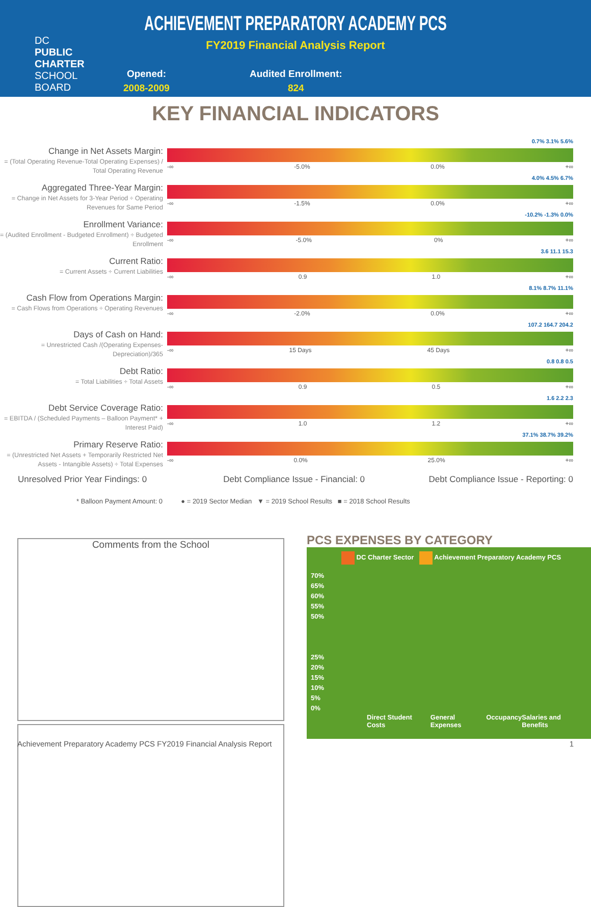DC
PUBLIC
CHARTER
SCHOOL
BOARD
ACHIEVEMENT PREPARATORY ACADEMY PCS
FY2019 Financial Analysis Report
Opened:
2008-2009
Audited Enrollment:
824
KEY FINANCIAL INDICATORS
Change in Net Assets Margin:
= (Total Operating Revenue-Total Operating Expenses) / Total Operating Revenue
0.7% 3.1% 5.6%
-∞ -5.0% 0.0% +∞
Aggregated Three-Year Margin:
= Change in Net Assets for 3-Year Period ÷ Operating Revenues for Same Period
4.0% 4.5% 6.7%
-∞ -1.5% 0.0% +∞
Enrollment Variance:
= (Audited Enrollment - Budgeted Enrollment) ÷ Budgeted Enrollment
-10.2% -1.3% 0.0%
-∞ -5.0% 0% +∞
Current Ratio:
= Current Assets ÷ Current Liabilities
3.6 11.1 15.3
-∞ 0.9 1.0 +∞
Cash Flow from Operations Margin:
= Cash Flows from Operations ÷ Operating Revenues
8.1% 8.7% 11.1%
-∞ -2.0% 0.0% +∞
Days of Cash on Hand:
= Unrestricted Cash /(Operating Expenses-Depreciation)/365
107.2 164.7 204.2
-∞ 15 Days 45 Days +∞
Debt Ratio:
= Total Liabilities ÷ Total Assets
0.8 0.8 0.5
-∞ 0.9 0.5 +∞
Debt Service Coverage Ratio:
= EBITDA / (Scheduled Payments – Balloon Payment* + Interest Paid)
1.6 2.2 2.3
-∞ 1.0 1.2 +∞
Primary Reserve Ratio:
= (Unrestricted Net Assets + Temporarily Restricted Net Assets - Intangible Assets) ÷ Total Expenses
37.1% 38.7% 39.2%
-∞ 0.0% 25.0% +∞
Unresolved Prior Year Findings: 0 Debt Compliance Issue - Financial: 0 Debt Compliance Issue - Reporting: 0
* Balloon Payment Amount: 0 ● = 2019 Sector Median ▼ = 2019 School Results ■ = 2018 School Results
Comments from the School
PCS EXPENSES BY CATEGORY
DC Charter Sector Achievement Preparatory Academy PCS
70%
65%
60%
55%
50%
25%
20%
15%
10%
5%
0%
Direct Student Costs General Expenses Occupancy Salaries and Benefits
Achievement Preparatory Academy PCS FY2019 Financial Analysis Report 1